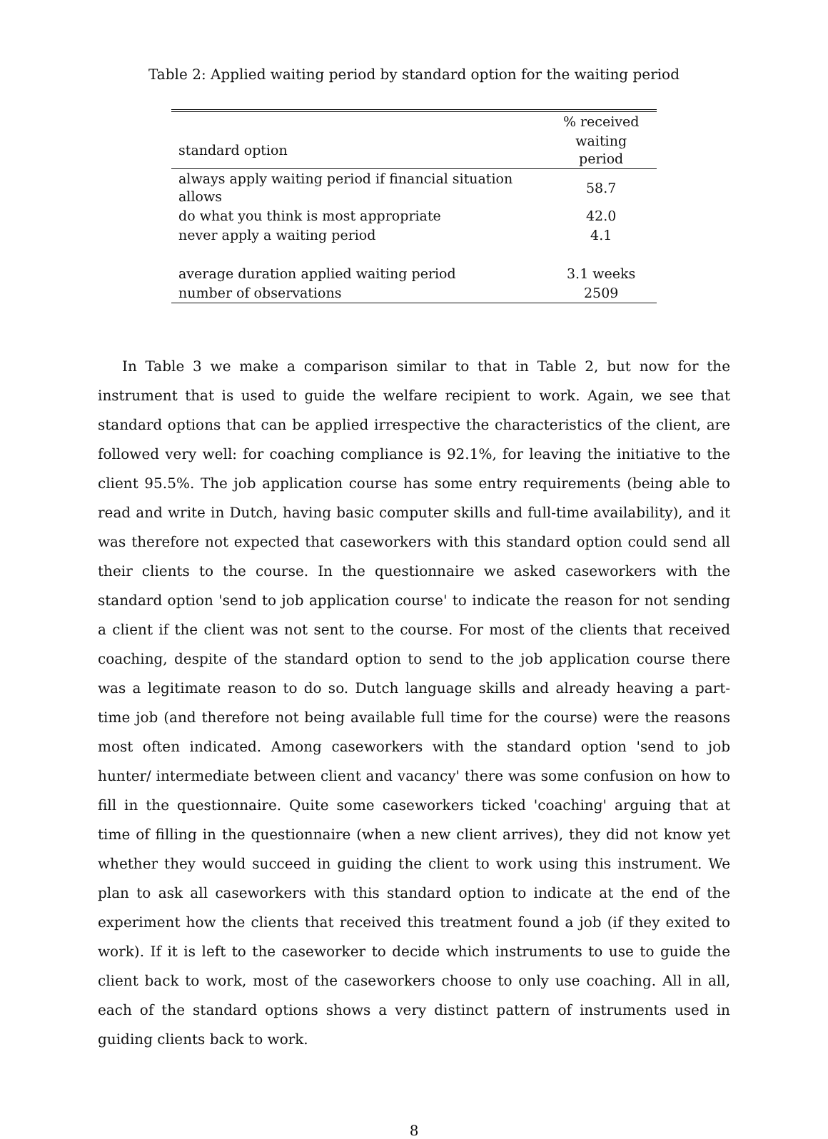Table 2: Applied waiting period by standard option for the waiting period
| | % received |
| --- | --- |
| standard option | waiting period |
| always apply waiting period if financial situation allows | 58.7 |
| do what you think is most appropriate | 42.0 |
| never apply a waiting period | 4.1 |
| average duration applied waiting period | 3.1 weeks |
| number of observations | 2509 |
In Table 3 we make a comparison similar to that in Table 2, but now for the instrument that is used to guide the welfare recipient to work. Again, we see that standard options that can be applied irrespective the characteristics of the client, are followed very well: for coaching compliance is 92.1%, for leaving the initiative to the client 95.5%. The job application course has some entry requirements (being able to read and write in Dutch, having basic computer skills and full-time availability), and it was therefore not expected that caseworkers with this standard option could send all their clients to the course. In the questionnaire we asked caseworkers with the standard option 'send to job application course' to indicate the reason for not sending a client if the client was not sent to the course. For most of the clients that received coaching, despite of the standard option to send to the job application course there was a legitimate reason to do so. Dutch language skills and already heaving a part-time job (and therefore not being available full time for the course) were the reasons most often indicated. Among caseworkers with the standard option 'send to job hunter/ intermediate between client and vacancy' there was some confusion on how to fill in the questionnaire. Quite some caseworkers ticked 'coaching' arguing that at time of filling in the questionnaire (when a new client arrives), they did not know yet whether they would succeed in guiding the client to work using this instrument. We plan to ask all caseworkers with this standard option to indicate at the end of the experiment how the clients that received this treatment found a job (if they exited to work). If it is left to the caseworker to decide which instruments to use to guide the client back to work, most of the caseworkers choose to only use coaching. All in all, each of the standard options shows a very distinct pattern of instruments used in guiding clients back to work.
8